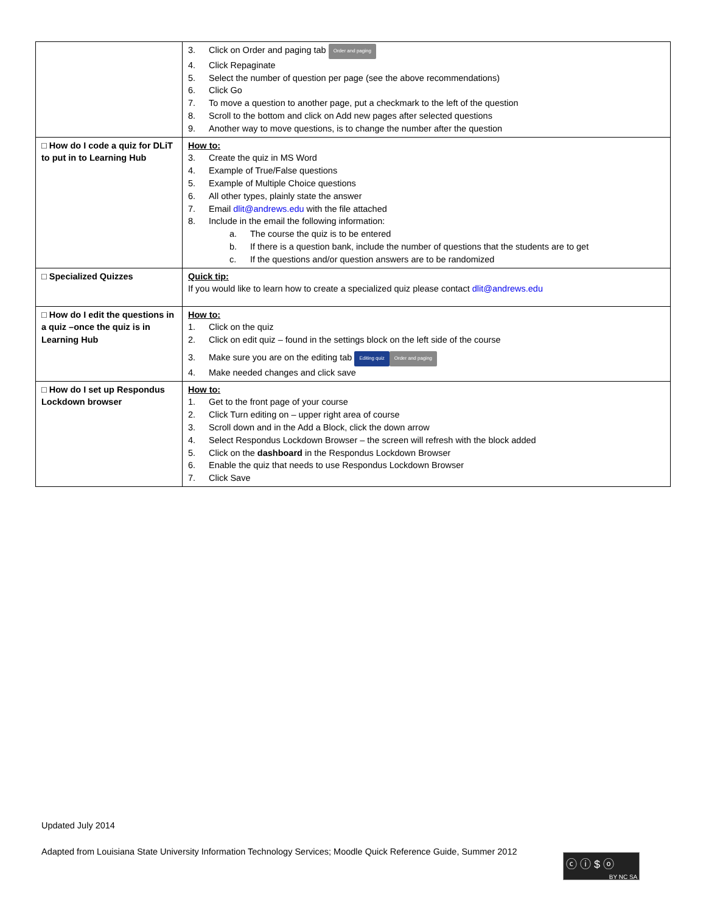| | 3. Click on Order and paging tab Order and paging 4. Click Repaginate 5. Select the number of question per page (see the above recommendations) 6. Click Go 7. To move a question to another page, put a checkmark to the left of the question 8. Scroll to the bottom and click on Add new pages after selected questions 9. Another way to move questions, is to change the number after the question |
| □ How do I code a quiz for DLiT to put in to Learning Hub | How to: 3. Create the quiz in MS Word 4. Example of True/False questions 5. Example of Multiple Choice questions 6. All other types, plainly state the answer 7. Email dlit@andrews.edu with the file attached 8. Include in the email the following information: a. The course the quiz is to be entered b. If there is a question bank, include the number of questions that the students are to get c. If the questions and/or question answers are to be randomized |
| □ Specialized Quizzes | Quick tip: If you would like to learn how to create a specialized quiz please contact dlit@andrews.edu |
| □ How do I edit the questions in a quiz –once the quiz is in Learning Hub | How to: 1. Click on the quiz 2. Click on edit quiz – found in the settings block on the left side of the course 3. Make sure you are on the editing tab Editing quiz Order and paging 4. Make needed changes and click save |
| □ How do I set up Respondus Lockdown browser | How to: 1. Get to the front page of your course 2. Click Turn editing on – upper right area of course 3. Scroll down and in the Add a Block, click the down arrow 4. Select Respondus Lockdown Browser – the screen will refresh with the block added 5. Click on the dashboard in the Respondus Lockdown Browser 6. Enable the quiz that needs to use Respondus Lockdown Browser 7. Click Save |
Updated July 2014
Adapted from Louisiana State University Information Technology Services; Moodle Quick Reference Guide, Summer 2012
ⓒ ⓘ $ ⓞ
BY NC SA